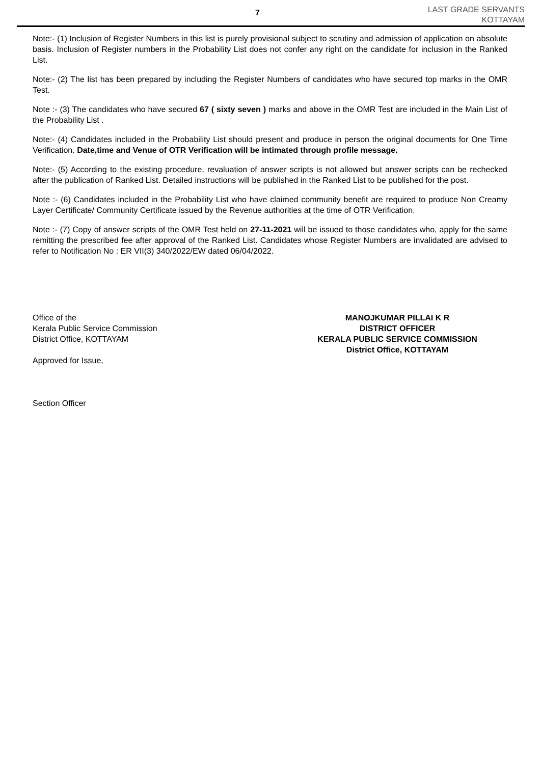7
LAST GRADE SERVANTS
KOTTAYAM
Note:- (1) Inclusion of Register Numbers in this list is purely provisional subject to scrutiny and admission of application on absolute basis. Inclusion of Register numbers in the Probability List does not confer any right on the candidate for inclusion in the Ranked List.
Note:- (2) The list has been prepared by including the Register Numbers of candidates who have secured top marks in the OMR Test.
Note :- (3) The candidates who have secured 67 ( sixty seven ) marks and above in the OMR Test are included in the Main List of the Probability List .
Note:- (4) Candidates included in the Probability List should present and produce in person the original documents for One Time Verification. Date,time and Venue of OTR Verification will be intimated through profile message.
Note:- (5) According to the existing procedure, revaluation of answer scripts is not allowed but answer scripts can be rechecked after the publication of Ranked List. Detailed instructions will be published in the Ranked List to be published for the post.
Note :- (6) Candidates included in the Probability List who have claimed community benefit are required to produce Non Creamy Layer Certificate/ Community Certificate issued by the Revenue authorities at the time of OTR Verification.
Note :- (7) Copy of answer scripts of the OMR Test held on 27-11-2021 will be issued to those candidates who, apply for the same remitting the prescribed fee after approval of the Ranked List. Candidates whose Register Numbers are invalidated are advised to refer to Notification No : ER VII(3) 340/2022/EW dated 06/04/2022.
Office of the
Kerala Public Service Commission
District Office, KOTTAYAM
Approved for Issue,
Section Officer
MANOJKUMAR PILLAI K R
DISTRICT OFFICER
KERALA PUBLIC SERVICE COMMISSION
District Office, KOTTAYAM